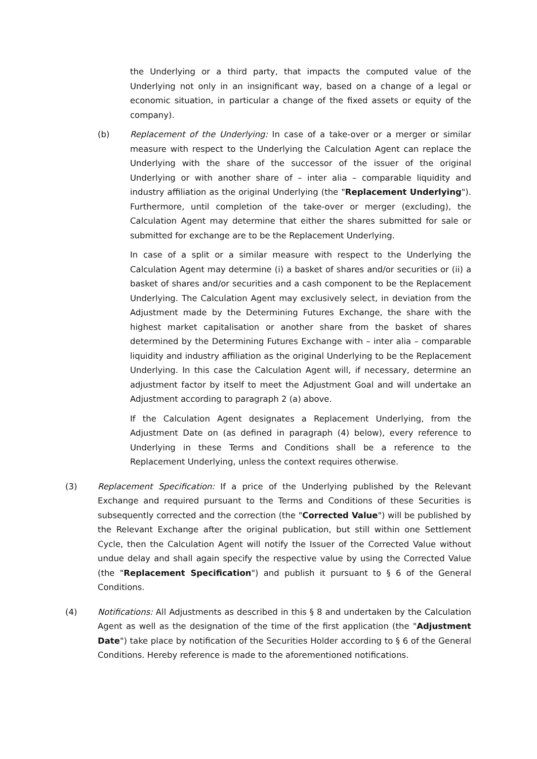the Underlying or a third party, that impacts the computed value of the Underlying not only in an insignificant way, based on a change of a legal or economic situation, in particular a change of the fixed assets or equity of the company).
(b) Replacement of the Underlying: In case of a take-over or a merger or similar measure with respect to the Underlying the Calculation Agent can replace the Underlying with the share of the successor of the issuer of the original Underlying or with another share of – inter alia – comparable liquidity and industry affiliation as the original Underlying (the "Replacement Underlying"). Furthermore, until completion of the take-over or merger (excluding), the Calculation Agent may determine that either the shares submitted for sale or submitted for exchange are to be the Replacement Underlying.
In case of a split or a similar measure with respect to the Underlying the Calculation Agent may determine (i) a basket of shares and/or securities or (ii) a basket of shares and/or securities and a cash component to be the Replacement Underlying. The Calculation Agent may exclusively select, in deviation from the Adjustment made by the Determining Futures Exchange, the share with the highest market capitalisation or another share from the basket of shares determined by the Determining Futures Exchange with – inter alia – comparable liquidity and industry affiliation as the original Underlying to be the Replacement Underlying. In this case the Calculation Agent will, if necessary, determine an adjustment factor by itself to meet the Adjustment Goal and will undertake an Adjustment according to paragraph 2 (a) above.
If the Calculation Agent designates a Replacement Underlying, from the Adjustment Date on (as defined in paragraph (4) below), every reference to Underlying in these Terms and Conditions shall be a reference to the Replacement Underlying, unless the context requires otherwise.
(3) Replacement Specification: If a price of the Underlying published by the Relevant Exchange and required pursuant to the Terms and Conditions of these Securities is subsequently corrected and the correction (the "Corrected Value") will be published by the Relevant Exchange after the original publication, but still within one Settlement Cycle, then the Calculation Agent will notify the Issuer of the Corrected Value without undue delay and shall again specify the respective value by using the Corrected Value (the "Replacement Specification") and publish it pursuant to § 6 of the General Conditions.
(4) Notifications: All Adjustments as described in this § 8 and undertaken by the Calculation Agent as well as the designation of the time of the first application (the "Adjustment Date") take place by notification of the Securities Holder according to § 6 of the General Conditions. Hereby reference is made to the aforementioned notifications.